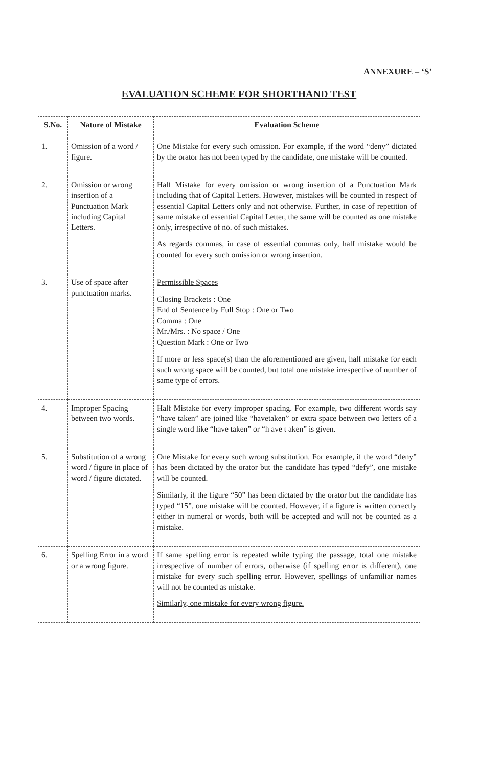ANNEXURE – ‘S’
EVALUATION SCHEME FOR SHORTHAND TEST
| S.No. | Nature of Mistake | Evaluation Scheme |
| --- | --- | --- |
| 1. | Omission of a word / figure. | One Mistake for every such omission. For example, if the word “deny” dictated by the orator has not been typed by the candidate, one mistake will be counted. |
| 2. | Omission or wrong insertion of a Punctuation Mark including Capital Letters. | Half Mistake for every omission or wrong insertion of a Punctuation Mark including that of Capital Letters. However, mistakes will be counted in respect of essential Capital Letters only and not otherwise. Further, in case of repetition of same mistake of essential Capital Letter, the same will be counted as one mistake only, irrespective of no. of such mistakes. As regards commas, in case of essential commas only, half mistake would be counted for every such omission or wrong insertion. |
| 3. | Use of space after punctuation marks. | Permissible Spaces Closing Brackets : One End of Sentence by Full Stop : One or Two Comma : One Mr./Mrs. : No space / One Question Mark : One or Two If more or less space(s) than the aforementioned are given, half mistake for each such wrong space will be counted, but total one mistake irrespective of number of same type of errors. |
| 4. | Improper Spacing between two words. | Half Mistake for every improper spacing. For example, two different words say “have taken” are joined like “havetaken” or extra space between two letters of a single word like “have taken” or “h ave t aken” is given. |
| 5. | Substitution of a wrong word / figure in place of word / figure dictated. | One Mistake for every such wrong substitution. For example, if the word “deny” has been dictated by the orator but the candidate has typed “defy”, one mistake will be counted. Similarly, if the figure “50” has been dictated by the orator but the candidate has typed “15”, one mistake will be counted. However, if a figure is written correctly either in numeral or words, both will be accepted and will not be counted as a mistake. |
| 6. | Spelling Error in a word or a wrong figure. | If same spelling error is repeated while typing the passage, total one mistake irrespective of number of errors, otherwise (if spelling error is different), one mistake for every such spelling error. However, spellings of unfamiliar names will not be counted as mistake. Similarly, one mistake for every wrong figure. |